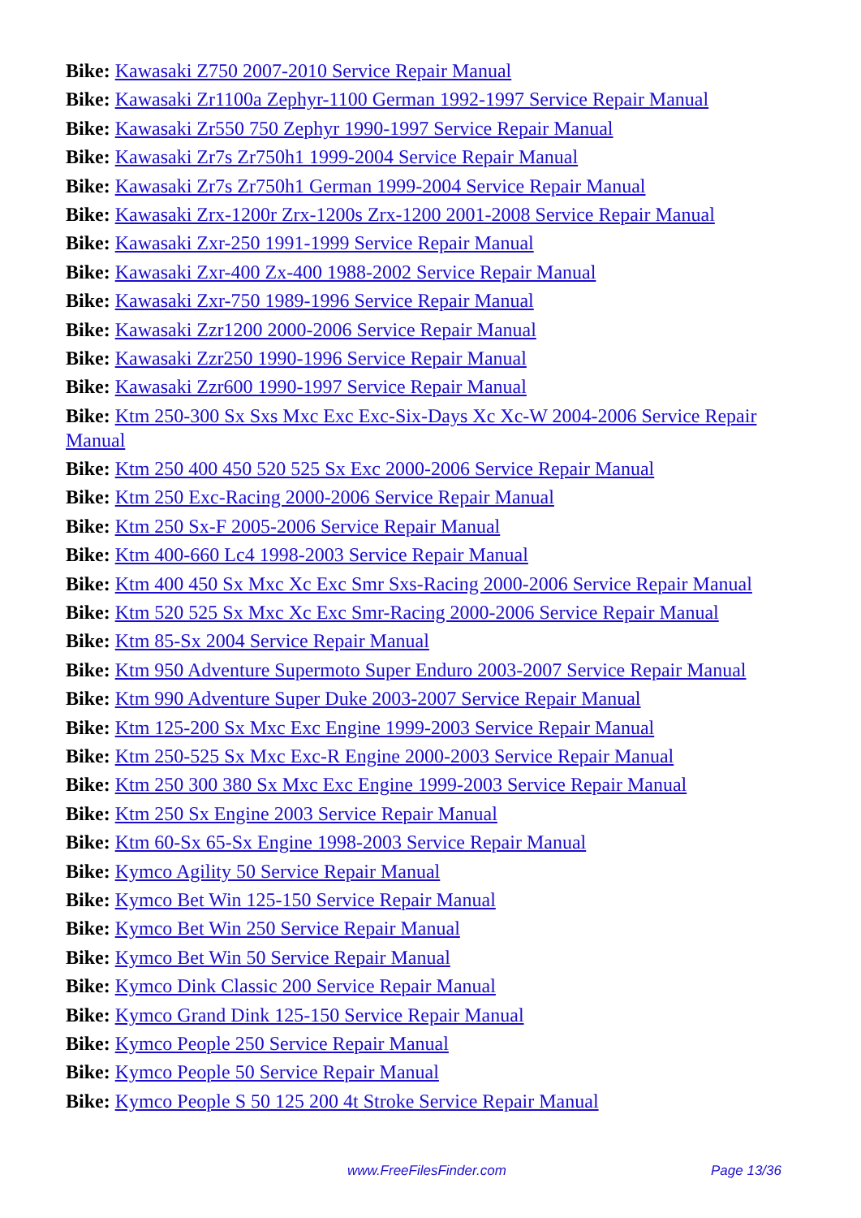Bike: Kawasaki Z750 2007-2010 Service Repair Manual
Bike: Kawasaki Zr1100a Zephyr-1100 German 1992-1997 Service Repair Manual
Bike: Kawasaki Zr550 750 Zephyr 1990-1997 Service Repair Manual
Bike: Kawasaki Zr7s Zr750h1 1999-2004 Service Repair Manual
Bike: Kawasaki Zr7s Zr750h1 German 1999-2004 Service Repair Manual
Bike: Kawasaki Zrx-1200r Zrx-1200s Zrx-1200 2001-2008 Service Repair Manual
Bike: Kawasaki Zxr-250 1991-1999 Service Repair Manual
Bike: Kawasaki Zxr-400 Zx-400 1988-2002 Service Repair Manual
Bike: Kawasaki Zxr-750 1989-1996 Service Repair Manual
Bike: Kawasaki Zzr1200 2000-2006 Service Repair Manual
Bike: Kawasaki Zzr250 1990-1996 Service Repair Manual
Bike: Kawasaki Zzr600 1990-1997 Service Repair Manual
Bike: Ktm 250-300 Sx Sxs Mxc Exc Exc-Six-Days Xc Xc-W 2004-2006 Service Repair Manual
Bike: Ktm 250 400 450 520 525 Sx Exc 2000-2006 Service Repair Manual
Bike: Ktm 250 Exc-Racing 2000-2006 Service Repair Manual
Bike: Ktm 250 Sx-F 2005-2006 Service Repair Manual
Bike: Ktm 400-660 Lc4 1998-2003 Service Repair Manual
Bike: Ktm 400 450 Sx Mxc Xc Exc Smr Sxs-Racing 2000-2006 Service Repair Manual
Bike: Ktm 520 525 Sx Mxc Xc Exc Smr-Racing 2000-2006 Service Repair Manual
Bike: Ktm 85-Sx 2004 Service Repair Manual
Bike: Ktm 950 Adventure Supermoto Super Enduro 2003-2007 Service Repair Manual
Bike: Ktm 990 Adventure Super Duke 2003-2007 Service Repair Manual
Bike: Ktm 125-200 Sx Mxc Exc Engine 1999-2003 Service Repair Manual
Bike: Ktm 250-525 Sx Mxc Exc-R Engine 2000-2003 Service Repair Manual
Bike: Ktm 250 300 380 Sx Mxc Exc Engine 1999-2003 Service Repair Manual
Bike: Ktm 250 Sx Engine 2003 Service Repair Manual
Bike: Ktm 60-Sx 65-Sx Engine 1998-2003 Service Repair Manual
Bike: Kymco Agility 50 Service Repair Manual
Bike: Kymco Bet Win 125-150 Service Repair Manual
Bike: Kymco Bet Win 250 Service Repair Manual
Bike: Kymco Bet Win 50 Service Repair Manual
Bike: Kymco Dink Classic 200 Service Repair Manual
Bike: Kymco Grand Dink 125-150 Service Repair Manual
Bike: Kymco People 250 Service Repair Manual
Bike: Kymco People 50 Service Repair Manual
Bike: Kymco People S 50 125 200 4t Stroke Service Repair Manual
www.FreeFilesFinder.com Page 13/36